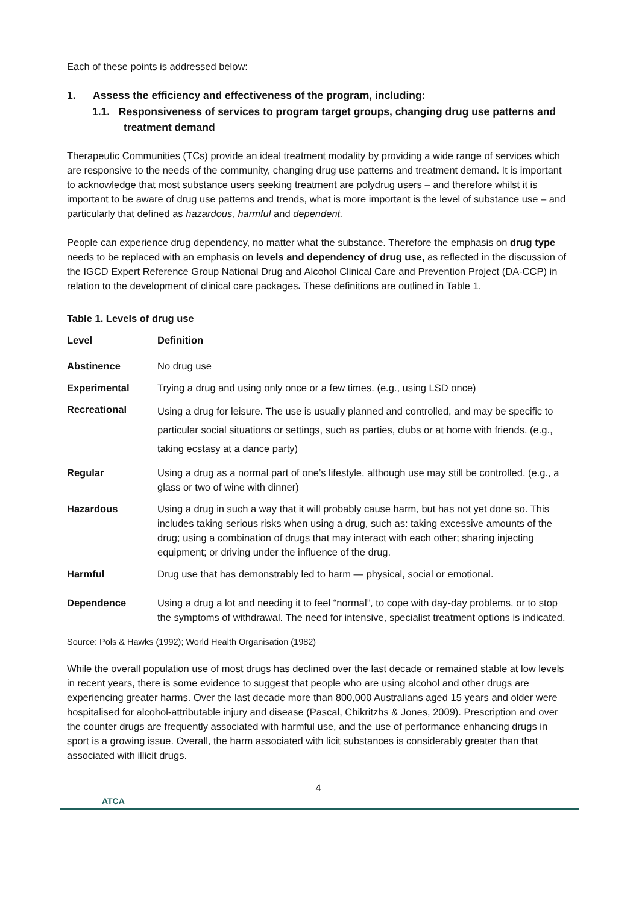Each of these points is addressed below:
1. Assess the efficiency and effectiveness of the program, including:
1.1. Responsiveness of services to program target groups, changing drug use patterns and treatment demand
Therapeutic Communities (TCs) provide an ideal treatment modality by providing a wide range of services which are responsive to the needs of the community, changing drug use patterns and treatment demand. It is important to acknowledge that most substance users seeking treatment are polydrug users – and therefore whilst it is important to be aware of drug use patterns and trends, what is more important is the level of substance use – and particularly that defined as hazardous, harmful and dependent.
People can experience drug dependency, no matter what the substance. Therefore the emphasis on drug type needs to be replaced with an emphasis on levels and dependency of drug use, as reflected in the discussion of the IGCD Expert Reference Group National Drug and Alcohol Clinical Care and Prevention Project (DA-CCP) in relation to the development of clinical care packages. These definitions are outlined in Table 1.
Table 1. Levels of drug use
| Level | Definition |
| --- | --- |
| Abstinence | No drug use |
| Experimental | Trying a drug and using only once or a few times. (e.g., using LSD once) |
| Recreational | Using a drug for leisure. The use is usually planned and controlled, and may be specific to particular social situations or settings, such as parties, clubs or at home with friends. (e.g., taking ecstasy at a dance party) |
| Regular | Using a drug as a normal part of one’s lifestyle, although use may still be controlled. (e.g., a glass or two of wine with dinner) |
| Hazardous | Using a drug in such a way that it will probably cause harm, but has not yet done so. This includes taking serious risks when using a drug, such as: taking excessive amounts of the drug; using a combination of drugs that may interact with each other; sharing injecting equipment; or driving under the influence of the drug. |
| Harmful | Drug use that has demonstrably led to harm — physical, social or emotional. |
| Dependence | Using a drug a lot and needing it to feel “normal”, to cope with day-day problems, or to stop the symptoms of withdrawal. The need for intensive, specialist treatment options is indicated. |
Source: Pols & Hawks (1992); World Health Organisation (1982)
While the overall population use of most drugs has declined over the last decade or remained stable at low levels in recent years, there is some evidence to suggest that people who are using alcohol and other drugs are experiencing greater harms. Over the last decade more than 800,000 Australians aged 15 years and older were hospitalised for alcohol-attributable injury and disease (Pascal, Chikritzhs & Jones, 2009). Prescription and over the counter drugs are frequently associated with harmful use, and the use of performance enhancing drugs in sport is a growing issue. Overall, the harm associated with licit substances is considerably greater than that associated with illicit drugs.
4
ATCA